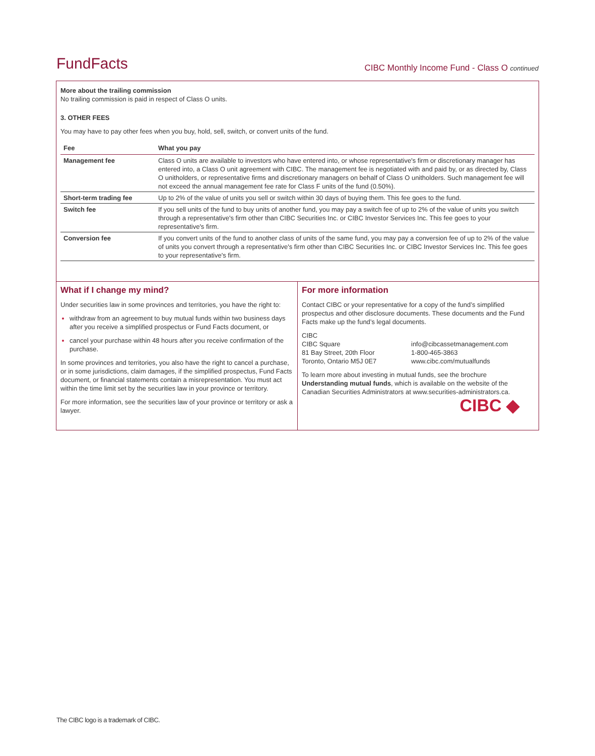FundFacts
CIBC Monthly Income Fund - Class O continued
More about the trailing commission
No trailing commission is paid in respect of Class O units.
3. OTHER FEES
You may have to pay other fees when you buy, hold, sell, switch, or convert units of the fund.
| Fee | What you pay |
| --- | --- |
| Management fee | Class O units are available to investors who have entered into, or whose representative's firm or discretionary manager has entered into, a Class O unit agreement with CIBC. The management fee is negotiated with and paid by, or as directed by, Class O unitholders, or representative firms and discretionary managers on behalf of Class O unitholders. Such management fee will not exceed the annual management fee rate for Class F units of the fund (0.50%). |
| Short-term trading fee | Up to 2% of the value of units you sell or switch within 30 days of buying them. This fee goes to the fund. |
| Switch fee | If you sell units of the fund to buy units of another fund, you may pay a switch fee of up to 2% of the value of units you switch through a representative's firm other than CIBC Securities Inc. or CIBC Investor Services Inc. This fee goes to your representative's firm. |
| Conversion fee | If you convert units of the fund to another class of units of the same fund, you may pay a conversion fee of up to 2% of the value of units you convert through a representative's firm other than CIBC Securities Inc. or CIBC Investor Services Inc. This fee goes to your representative's firm. |
What if I change my mind?
Under securities law in some provinces and territories, you have the right to:
withdraw from an agreement to buy mutual funds within two business days after you receive a simplified prospectus or Fund Facts document, or
cancel your purchase within 48 hours after you receive confirmation of the purchase.
In some provinces and territories, you also have the right to cancel a purchase, or in some jurisdictions, claim damages, if the simplified prospectus, Fund Facts document, or financial statements contain a misrepresentation. You must act within the time limit set by the securities law in your province or territory.
For more information, see the securities law of your province or territory or ask a lawyer.
For more information
Contact CIBC or your representative for a copy of the fund’s simplified prospectus and other disclosure documents. These documents and the Fund Facts make up the fund’s legal documents.
CIBC
CIBC Square
81 Bay Street, 20th Floor
Toronto, Ontario M5J 0E7
info@cibcassetmanagement.com
1-800-465-3863
www.cibc.com/mutualfunds
To learn more about investing in mutual funds, see the brochure Understanding mutual funds, which is available on the website of the Canadian Securities Administrators at www.securities-administrators.ca.
CIBC ◆
The CIBC logo is a trademark of CIBC.